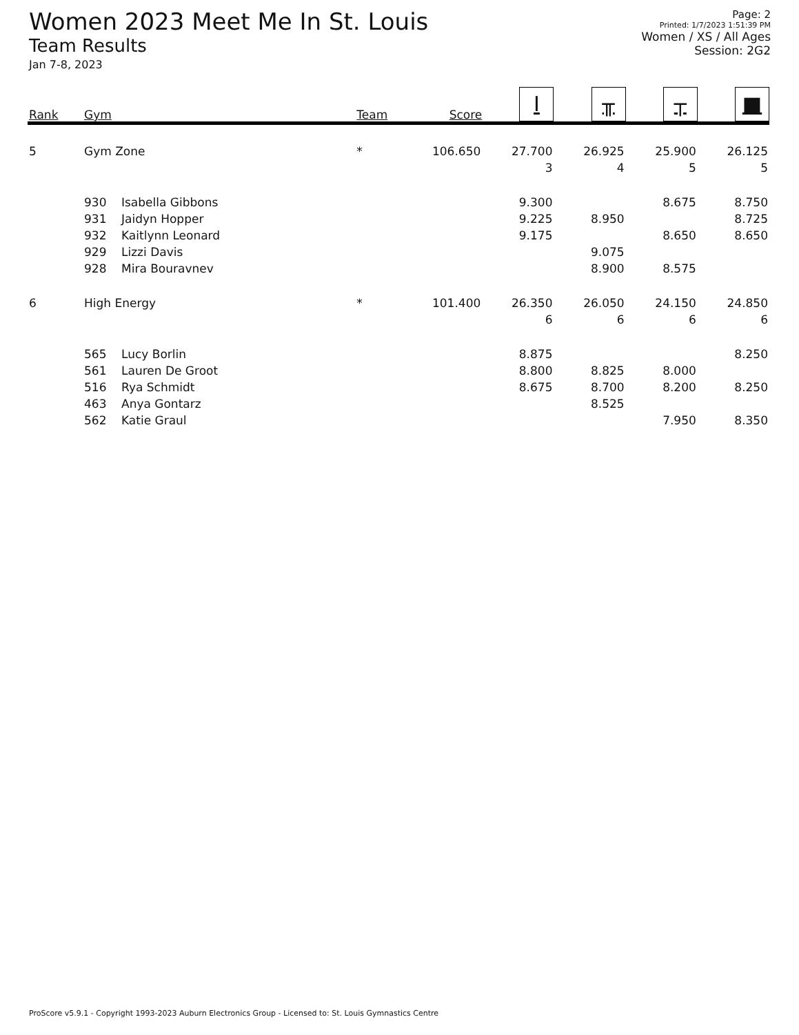Women 2023 Meet Me In St. Louis
Team Results
Jan 7-8, 2023
Page: 2
Printed: 1/7/2023 1:51:39 PM
Women / XS / All Ages
Session: 2G2
| Rank | Gym | | Team | Score | I | ╥ | ┬ | ■ |
| --- | --- | --- | --- | --- | --- | --- | --- | --- |
| 5 | Gym Zone | | * | 106.650 | 27.700 | 26.925 | 25.900 | 26.125 |
| | | | | | 3 | 4 | 5 | 5 |
| | 930 | Isabella Gibbons | | | 9.300 | | 8.675 | 8.750 |
| | 931 | Jaidyn Hopper | | | 9.225 | 8.950 | | 8.725 |
| | 932 | Kaitlynn Leonard | | | 9.175 | | 8.650 | 8.650 |
| | 929 | Lizzi Davis | | | | 9.075 | | |
| | 928 | Mira Bouravnev | | | | 8.900 | 8.575 | |
| 6 | High Energy | | * | 101.400 | 26.350 | 26.050 | 24.150 | 24.850 |
| | | | | | 6 | 6 | 6 | 6 |
| | 565 | Lucy Borlin | | | 8.875 | | | 8.250 |
| | 561 | Lauren De Groot | | | 8.800 | 8.825 | 8.000 | |
| | 516 | Rya Schmidt | | | 8.675 | 8.700 | 8.200 | 8.250 |
| | 463 | Anya Gontarz | | | | 8.525 | | |
| | 562 | Katie Graul | | | | | 7.950 | 8.350 |
ProScore v5.9.1 - Copyright 1993-2023 Auburn Electronics Group - Licensed to: St. Louis Gymnastics Centre